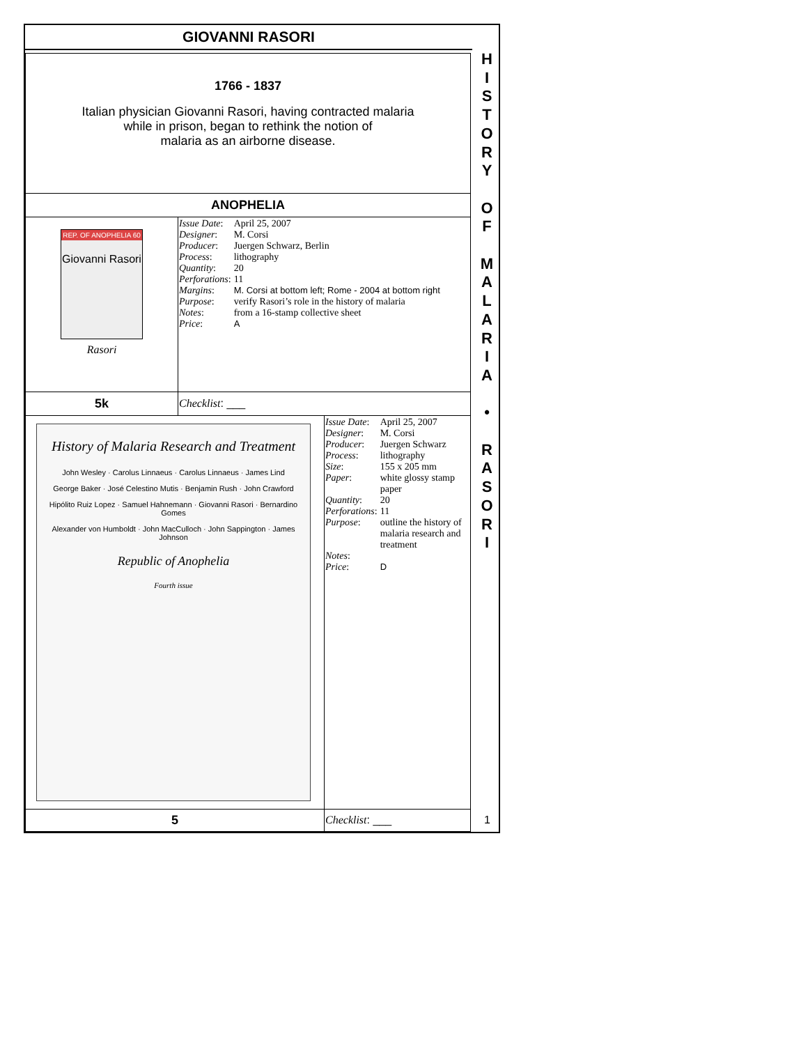GIOVANNI RASORI
H
I
S
T
O
R
Y
O
F
M
A
L
A
R
I
A
•
R
A
S
O
R
I
1766 - 1837
Italian physician Giovanni Rasori, having contracted malaria
while in prison, began to rethink the notion of
malaria as an airborne disease.
ANOPHELIA
| REP. OF ANOPHELIA 60 Giovanni Rasori Rasori | / Issue Date : / April 25, 2007 / / Designer : / M. Corsi / / Producer : / Juergen Schwarz, Berlin / / Process : / lithography / / Quantity : / 20 / / Perforations : / 11 / / Margins : / M. Corsi at bottom left; Rome - 2004 at bottom right / / Purpose : / verify Rasori’s role in the history of malaria / / Notes : / from a 16-stamp collective sheet / / Price : / A / |
| 5k | Checklist : ___ |
| History of Malaria Research and Treatment John Wesley · Carolus Linnaeus · Carolus Linnaeus · James Lind George Baker · José Celestino Mutis · Benjamin Rush · John Crawford Hipólito Ruiz Lopez · Samuel Hahnemann · Giovanni Rasori · Bernardino Gomes Alexander von Humboldt · John MacCulloch · John Sappington · James Johnson Republic of Anophelia Fourth issue | / Issue Date : / April 25, 2007 / / Designer : / M. Corsi / / Producer : / Juergen Schwarz / / Process : / lithography / / Size : / 155 x 205 mm / / Paper : / white glossy stamp paper / / Quantity : / 20 / / Perforations : / 11 / / Purpose : / outline the history of malaria research and treatment / / Notes : / / / Price : / D / |
| 5 | Checklist : ___ 1 |